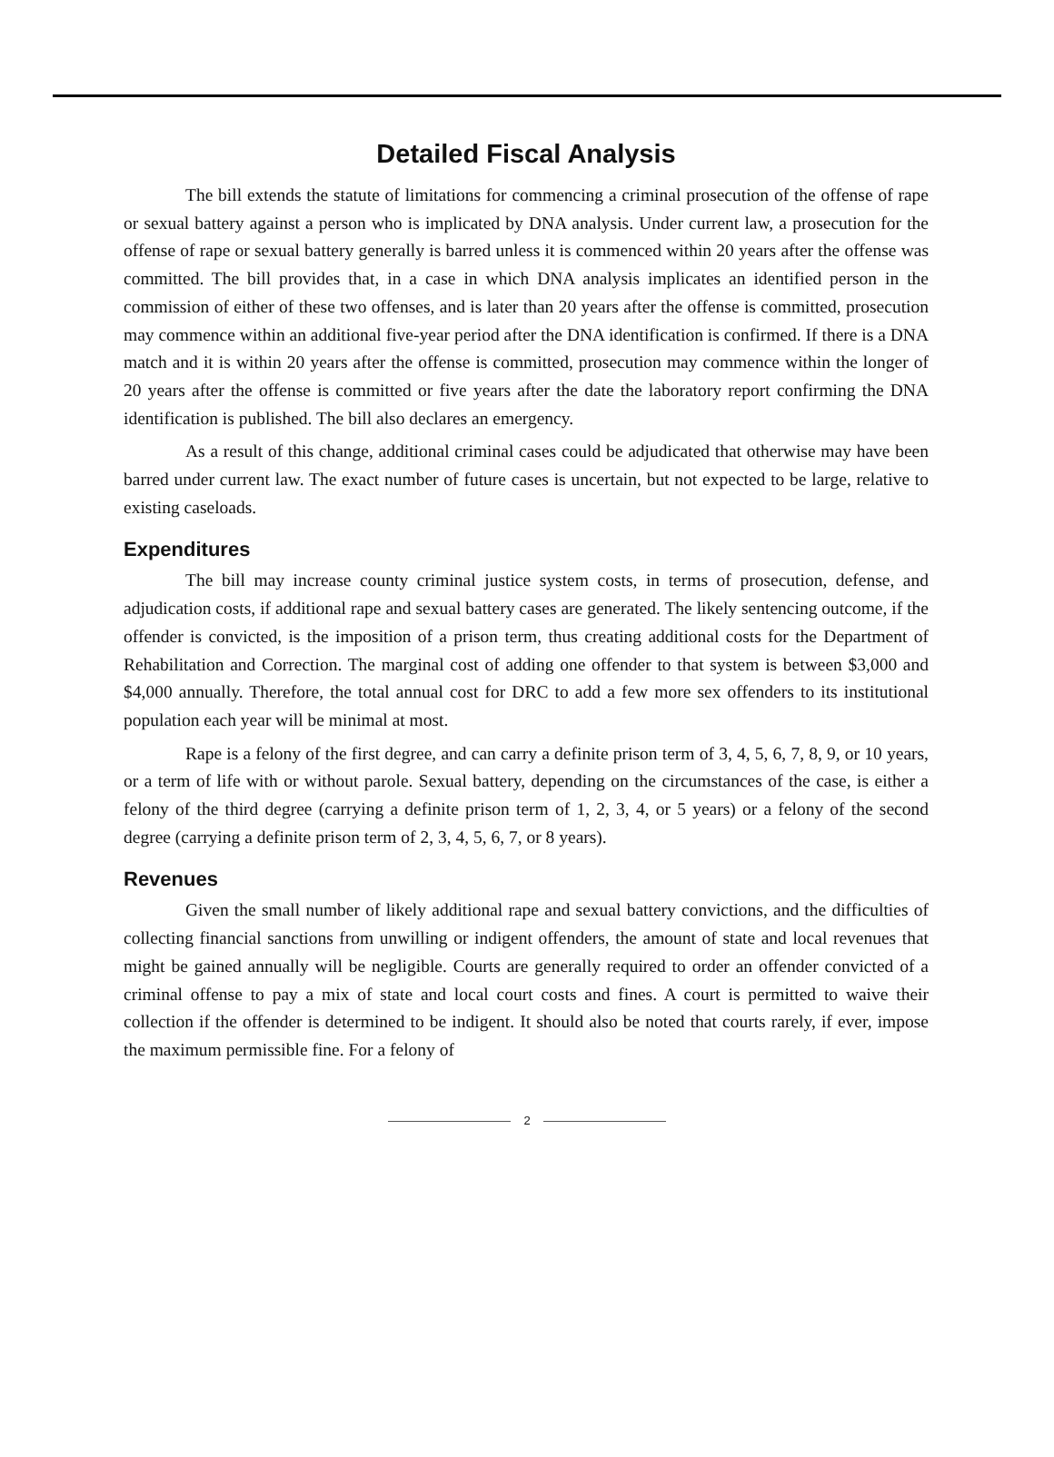Detailed Fiscal Analysis
The bill extends the statute of limitations for commencing a criminal prosecution of the offense of rape or sexual battery against a person who is implicated by DNA analysis. Under current law, a prosecution for the offense of rape or sexual battery generally is barred unless it is commenced within 20 years after the offense was committed. The bill provides that, in a case in which DNA analysis implicates an identified person in the commission of either of these two offenses, and is later than 20 years after the offense is committed, prosecution may commence within an additional five-year period after the DNA identification is confirmed. If there is a DNA match and it is within 20 years after the offense is committed, prosecution may commence within the longer of 20 years after the offense is committed or five years after the date the laboratory report confirming the DNA identification is published. The bill also declares an emergency.
As a result of this change, additional criminal cases could be adjudicated that otherwise may have been barred under current law. The exact number of future cases is uncertain, but not expected to be large, relative to existing caseloads.
Expenditures
The bill may increase county criminal justice system costs, in terms of prosecution, defense, and adjudication costs, if additional rape and sexual battery cases are generated. The likely sentencing outcome, if the offender is convicted, is the imposition of a prison term, thus creating additional costs for the Department of Rehabilitation and Correction. The marginal cost of adding one offender to that system is between $3,000 and $4,000 annually. Therefore, the total annual cost for DRC to add a few more sex offenders to its institutional population each year will be minimal at most.
Rape is a felony of the first degree, and can carry a definite prison term of 3, 4, 5, 6, 7, 8, 9, or 10 years, or a term of life with or without parole. Sexual battery, depending on the circumstances of the case, is either a felony of the third degree (carrying a definite prison term of 1, 2, 3, 4, or 5 years) or a felony of the second degree (carrying a definite prison term of 2, 3, 4, 5, 6, 7, or 8 years).
Revenues
Given the small number of likely additional rape and sexual battery convictions, and the difficulties of collecting financial sanctions from unwilling or indigent offenders, the amount of state and local revenues that might be gained annually will be negligible. Courts are generally required to order an offender convicted of a criminal offense to pay a mix of state and local court costs and fines. A court is permitted to waive their collection if the offender is determined to be indigent. It should also be noted that courts rarely, if ever, impose the maximum permissible fine. For a felony of
2